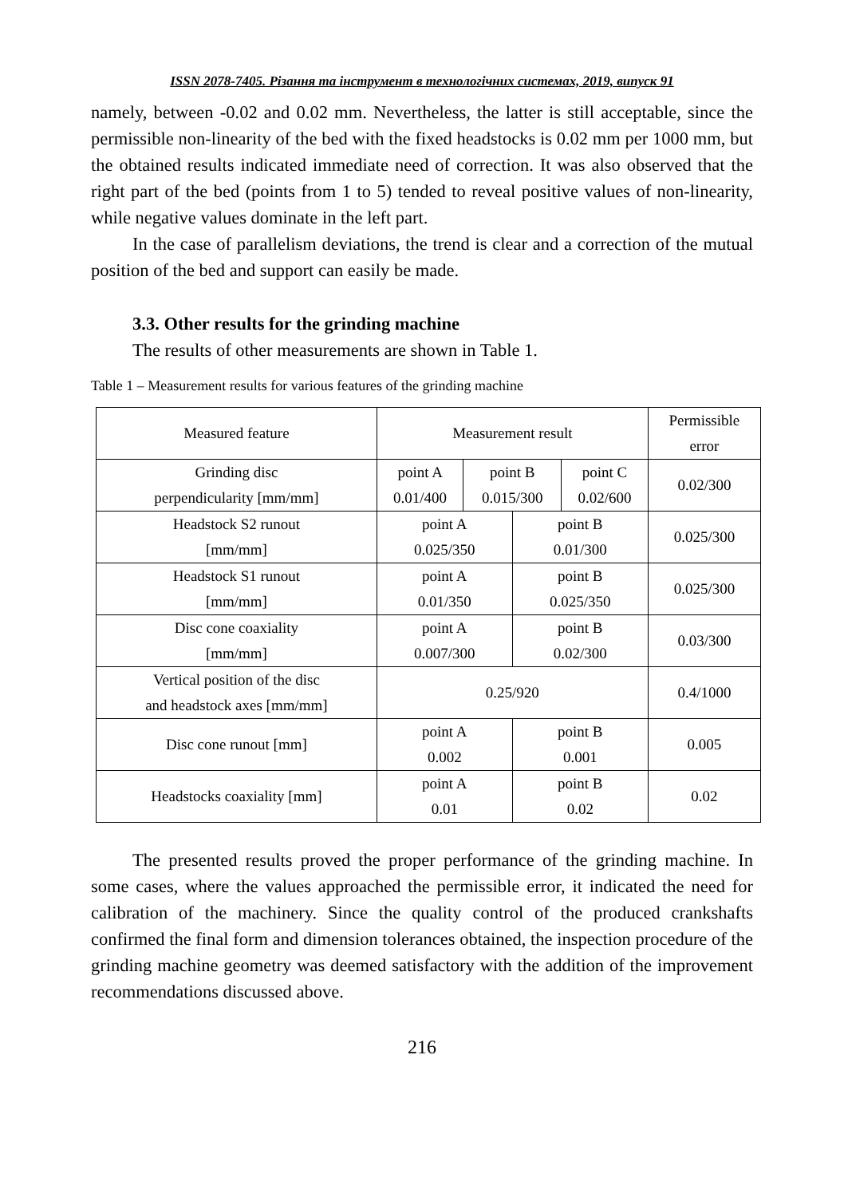ISSN 2078-7405. Різання та інструмент в технологічних системах, 2019, випуск 91
namely, between -0.02 and 0.02 mm. Nevertheless, the latter is still acceptable, since the permissible non-linearity of the bed with the fixed headstocks is 0.02 mm per 1000 mm, but the obtained results indicated immediate need of correction. It was also observed that the right part of the bed (points from 1 to 5) tended to reveal positive values of non-linearity, while negative values dominate in the left part.
In the case of parallelism deviations, the trend is clear and a correction of the mutual position of the bed and support can easily be made.
3.3. Other results for the grinding machine
The results of other measurements are shown in Table 1.
Table 1 – Measurement results for various features of the grinding machine
| Measured feature | Measurement result | | | | Permissible error |
| Grinding disc perpendicularity [mm/mm] | point A 0.01/400 | point B 0.015/300 | | point C 0.02/600 | 0.02/300 |
| Headstock S2 runout [mm/mm] | point A 0.025/350 | | point B 0.01/300 | | 0.025/300 |
| Headstock S1 runout [mm/mm] | point A 0.01/350 | | point B 0.025/350 | | 0.025/300 |
| Disc cone coaxiality [mm/mm] | point A 0.007/300 | | point B 0.02/300 | | 0.03/300 |
| Vertical position of the disc and headstock axes [mm/mm] | 0.25/920 | | | | 0.4/1000 |
| Disc cone runout [mm] | point A 0.002 | | point B 0.001 | | 0.005 |
| Headstocks coaxiality [mm] | point A 0.01 | | point B 0.02 | | 0.02 |
The presented results proved the proper performance of the grinding machine. In some cases, where the values approached the permissible error, it indicated the need for calibration of the machinery. Since the quality control of the produced crankshafts confirmed the final form and dimension tolerances obtained, the inspection procedure of the grinding machine geometry was deemed satisfactory with the addition of the improvement recommendations discussed above.
216